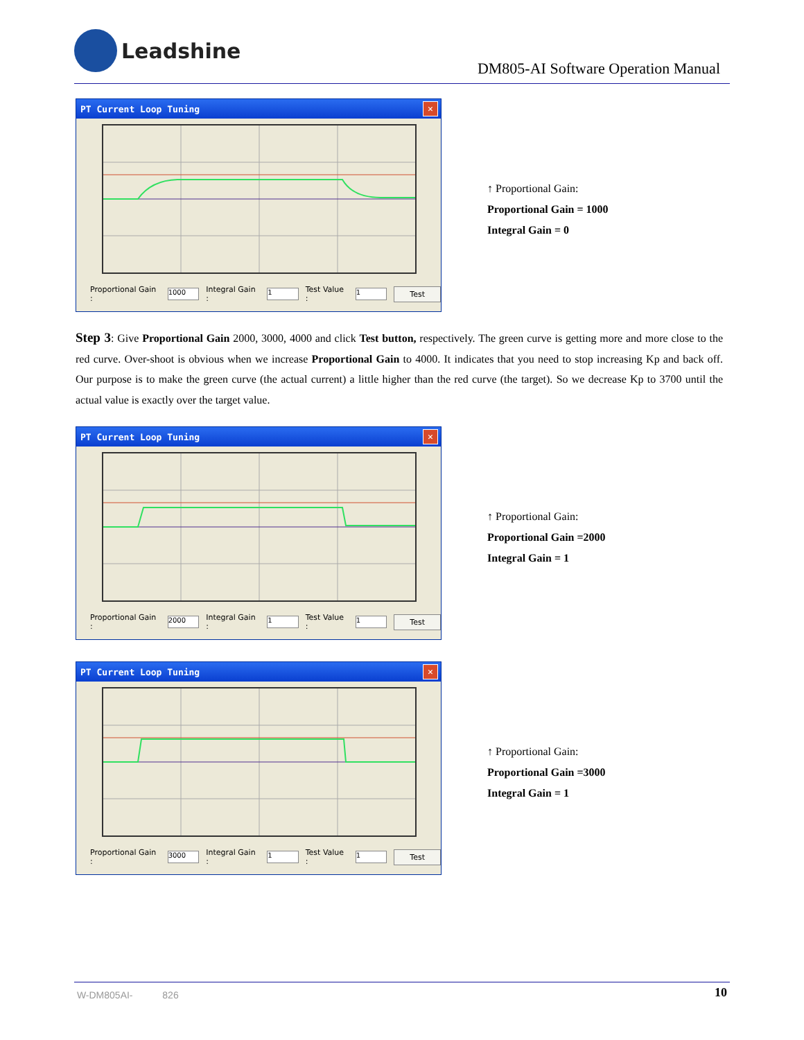Leadshine
DM805-AI Software Operation Manual
PT Current Loop Tuning ✕
Proportional Gain : 1000 Integral Gain : 1 Test Value : 1 Test
↑ Proportional Gain:
Proportional Gain = 1000
Integral Gain = 0
Step 3: Give Proportional Gain 2000, 3000, 4000 and click Test button, respectively. The green curve is getting more and more close to the red curve. Over-shoot is obvious when we increase Proportional Gain to 4000. It indicates that you need to stop increasing Kp and back off. Our purpose is to make the green curve (the actual current) a little higher than the red curve (the target). So we decrease Kp to 3700 until the actual value is exactly over the target value.
PT Current Loop Tuning ✕
Proportional Gain : 2000 Integral Gain : 1 Test Value : 1 Test
↑ Proportional Gain:
Proportional Gain =2000
Integral Gain = 1
PT Current Loop Tuning ✕
Proportional Gain : 3000 Integral Gain : 1 Test Value : 1 Test
↑ Proportional Gain:
Proportional Gain =3000
Integral Gain = 1
W-DM805AI- 826 10